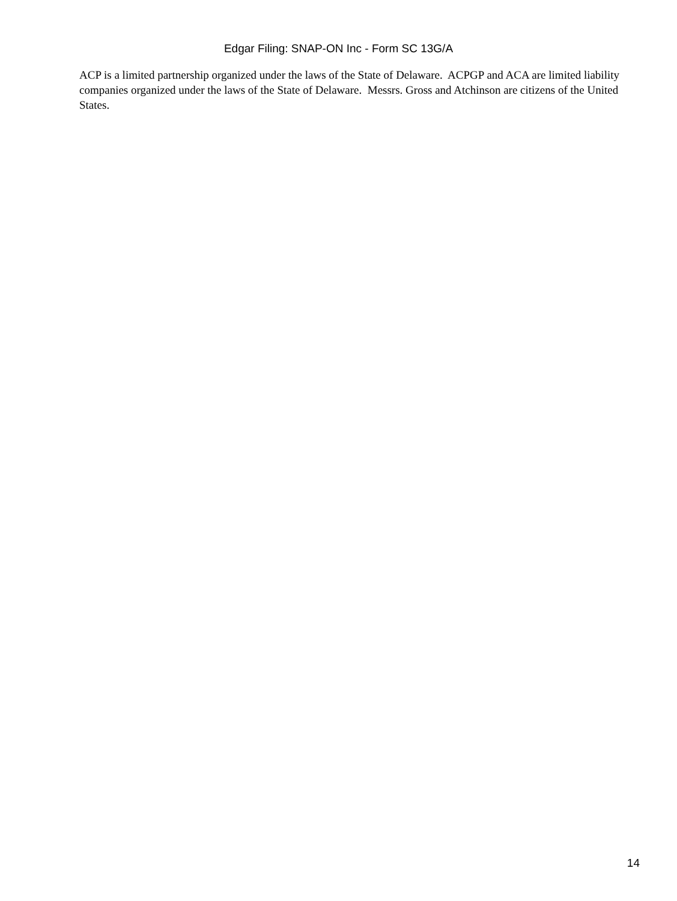Edgar Filing: SNAP-ON Inc - Form SC 13G/A
ACP is a limited partnership organized under the laws of the State of Delaware. ACPGP and ACA are limited liability companies organized under the laws of the State of Delaware. Messrs. Gross and Atchinson are citizens of the United States.
14